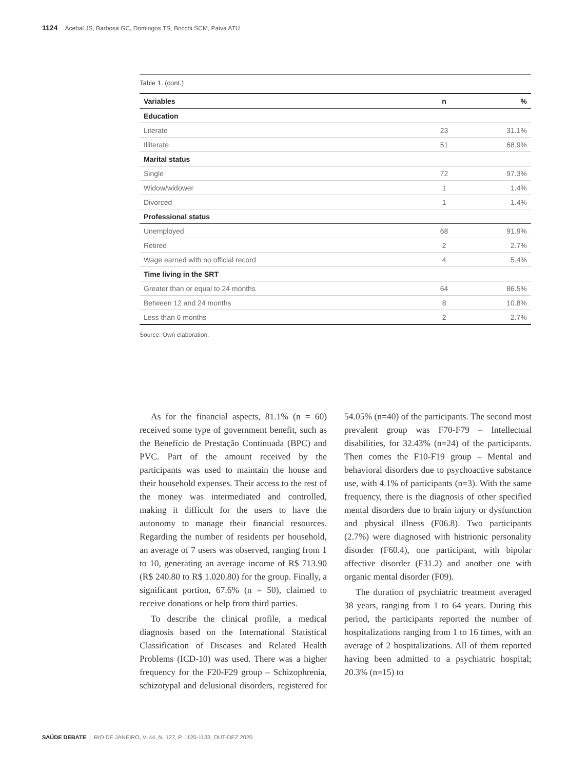1124 Acebal JS, Barbosa GC, Domingos TS, Bocchi SCM, Paiva ATU
Table 1. (cont.)
| Variables | n | % |
| --- | --- | --- |
| Education | | |
| Literate | 23 | 31.1% |
| Illiterate | 51 | 68.9% |
| Marital status | | |
| Single | 72 | 97.3% |
| Widow/widower | 1 | 1.4% |
| Divorced | 1 | 1.4% |
| Professional status | | |
| Unemployed | 68 | 91.9% |
| Retired | 2 | 2.7% |
| Wage earned with no official record | 4 | 5.4% |
| Time living in the SRT | | |
| Greater than or equal to 24 months | 64 | 86.5% |
| Between 12 and 24 months | 8 | 10.8% |
| Less than 6 months | 2 | 2.7% |
Source: Own elaboration.
As for the financial aspects, 81.1% (n = 60) received some type of government benefit, such as the Benefício de Prestação Continuada (BPC) and PVC. Part of the amount received by the participants was used to maintain the house and their household expenses. Their access to the rest of the money was intermediated and controlled, making it difficult for the users to have the autonomy to manage their financial resources. Regarding the number of residents per household, an average of 7 users was observed, ranging from 1 to 10, generating an average income of R$ 713.90 (R$ 240.80 to R$ 1.020.80) for the group. Finally, a significant portion, 67.6% (n = 50), claimed to receive donations or help from third parties.
To describe the clinical profile, a medical diagnosis based on the International Statistical Classification of Diseases and Related Health Problems (ICD-10) was used. There was a higher frequency for the F20-F29 group – Schizophrenia, schizotypal and delusional disorders, registered for 54.05% (n=40) of the participants. The second most prevalent group was F70-F79 – Intellectual disabilities, for 32.43% (n=24) of the participants. Then comes the F10-F19 group – Mental and behavioral disorders due to psychoactive substance use, with 4.1% of participants (n=3). With the same frequency, there is the diagnosis of other specified mental disorders due to brain injury or dysfunction and physical illness (F06.8). Two participants (2.7%) were diagnosed with histrionic personality disorder (F60.4), one participant, with bipolar affective disorder (F31.2) and another one with organic mental disorder (F09).
The duration of psychiatric treatment averaged 38 years, ranging from 1 to 64 years. During this period, the participants reported the number of hospitalizations ranging from 1 to 16 times, with an average of 2 hospitalizations. All of them reported having been admitted to a psychiatric hospital; 20.3% (n=15) to
SAÚDE DEBATE | RIO DE JANEIRO, V. 44, N. 127, P. 1120-1133, OUT-DEZ 2020